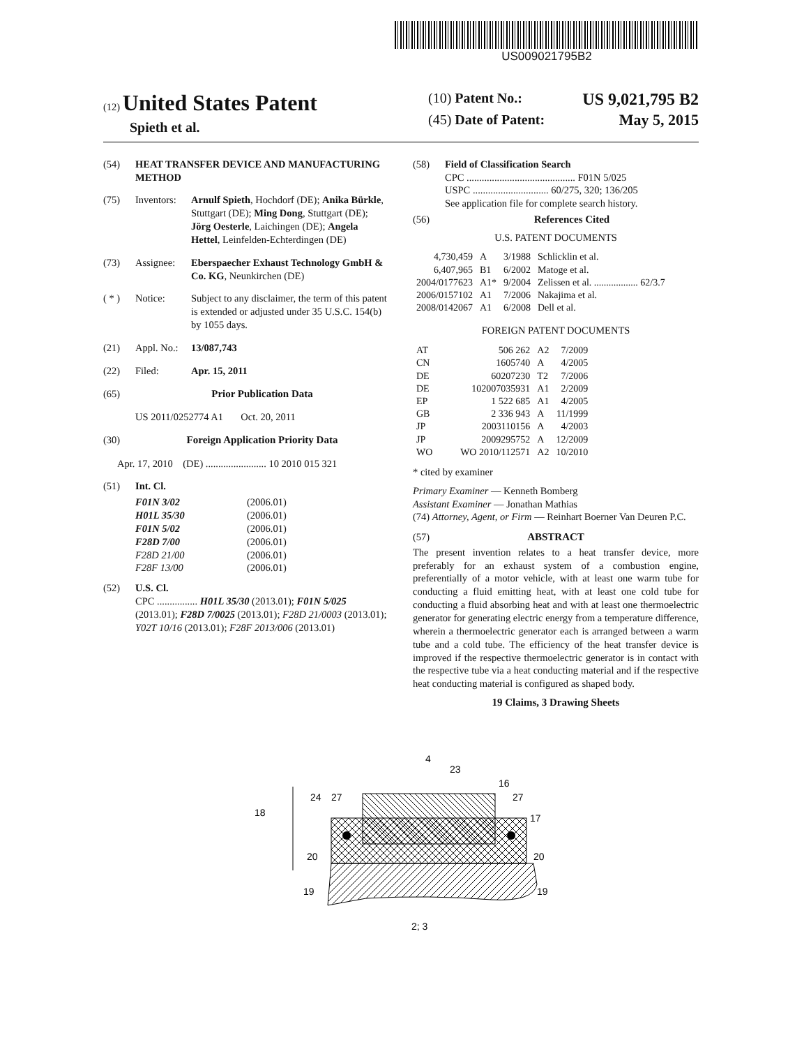US009021795B2
(12) United States Patent
Spieth et al.
(10) Patent No.: US 9,021,795 B2
(45) Date of Patent: May 5, 2015
(54) HEAT TRANSFER DEVICE AND MANUFACTURING METHOD
(75) Inventors: Arnulf Spieth, Hochdorf (DE); Anika Bürkle, Stuttgart (DE); Ming Dong, Stuttgart (DE); Jörg Oesterle, Laichingen (DE); Angela Hettel, Leinfelden-Echterdingen (DE)
(73) Assignee: Eberspaecher Exhaust Technology GmbH & Co. KG, Neunkirchen (DE)
( * ) Notice: Subject to any disclaimer, the term of this patent is extended or adjusted under 35 U.S.C. 154(b) by 1055 days.
(21) Appl. No.: 13/087,743
(22) Filed: Apr. 15, 2011
(65) Prior Publication Data
US 2011/0252774 A1 Oct. 20, 2011
(30) Foreign Application Priority Data
Apr. 17, 2010 (DE) ........................ 10 2010 015 321
(51) Int. Cl.
| F01N 3/02 | (2006.01) |
| H01L 35/30 | (2006.01) |
| F01N 5/02 | (2006.01) |
| F28D 7/00 | (2006.01) |
| F28D 21/00 | (2006.01) |
| F28F 13/00 | (2006.01) |
(52) U.S. Cl.
CPC ................ H01L 35/30 (2013.01); F01N 5/025 (2013.01); F28D 7/0025 (2013.01); F28D 21/0003 (2013.01); Y02T 10/16 (2013.01); F28F 2013/006 (2013.01)
(58) Field of Classification Search
CPC ........................................... F01N 5/025
USPC .............................. 60/275, 320; 136/205
See application file for complete search history.
(56) References Cited
U.S. PATENT DOCUMENTS
| 4,730,459 | A | 3/1988 | Schlicklin et al. |
| 6,407,965 | B1 | 6/2002 | Matoge et al. |
| 2004/0177623 | A1* | 9/2004 | Zelissen et al. .................. 62/3.7 |
| 2006/0157102 | A1 | 7/2006 | Nakajima et al. |
| 2008/0142067 | A1 | 6/2008 | Dell et al. |
FOREIGN PATENT DOCUMENTS
| AT | 506 262 | A2 | 7/2009 |
| CN | 1605740 | A | 4/2005 |
| DE | 60207230 | T2 | 7/2006 |
| DE | 102007035931 | A1 | 2/2009 |
| EP | 1 522 685 | A1 | 4/2005 |
| GB | 2 336 943 | A | 11/1999 |
| JP | 2003110156 | A | 4/2003 |
| JP | 2009295752 | A | 12/2009 |
| WO | WO 2010/112571 | A2 | 10/2010 |
* cited by examiner
Primary Examiner — Kenneth Bomberg
Assistant Examiner — Jonathan Mathias
(74) Attorney, Agent, or Firm — Reinhart Boerner Van Deuren P.C.
(57) ABSTRACT
The present invention relates to a heat transfer device, more preferably for an exhaust system of a combustion engine, preferentially of a motor vehicle, with at least one warm tube for conducting a fluid emitting heat, with at least one cold tube for conducting a fluid absorbing heat and with at least one thermoelectric generator for generating electric energy from a temperature difference, wherein a thermoelectric generator each is arranged between a warm tube and a cold tube. The efficiency of the heat transfer device is improved if the respective thermoelectric generator is in contact with the respective tube via a heat conducting material and if the respective heat conducting material is configured as shaped body.
19 Claims, 3 Drawing Sheets
4
23
16
27
17
24
27
18
20
20
19
19
2; 3